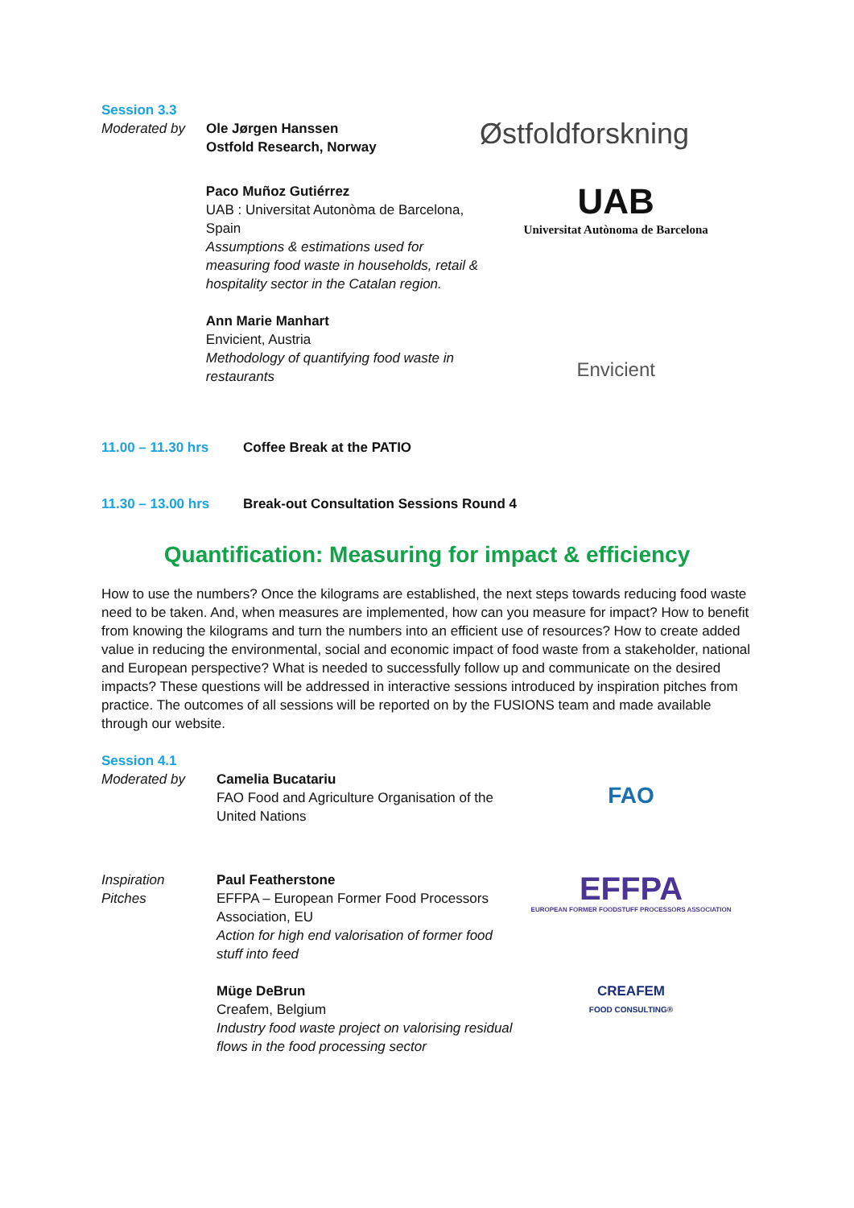Session 3.3
Moderated by Ole Jørgen Hanssen
Ostfold Research, Norway
Østfoldforskning
Paco Muñoz Gutiérrez
UAB : Universitat Autonòma de Barcelona, Spain
Assumptions & estimations used for measuring food waste in households, retail & hospitality sector in the Catalan region.
UAB
Universitat Autònoma de Barcelona
Ann Marie Manhart
Envicient, Austria
Methodology of quantifying food waste in restaurants
Envicient
11.00 – 11.30 hrs Coffee Break at the PATIO
11.30 – 13.00 hrs Break-out Consultation Sessions Round 4
Quantification: Measuring for impact & efficiency
How to use the numbers? Once the kilograms are established, the next steps towards reducing food waste need to be taken. And, when measures are implemented, how can you measure for impact? How to benefit from knowing the kilograms and turn the numbers into an efficient use of resources? How to create added value in reducing the environmental, social and economic impact of food waste from a stakeholder, national and European perspective? What is needed to successfully follow up and communicate on the desired impacts? These questions will be addressed in interactive sessions introduced by inspiration pitches from practice. The outcomes of all sessions will be reported on by the FUSIONS team and made available through our website.
Session 4.1
Moderated by Camelia Bucatariu
FAO Food and Agriculture Organisation of the United Nations
FAO
Inspiration
Pitches
Paul Featherstone
EFFPA – European Former Food Processors Association, EU
Action for high end valorisation of former food stuff into feed
EFFPA
EUROPEAN FORMER FOODSTUFF PROCESSORS ASSOCIATION
Müge DeBrun
Creafem, Belgium
Industry food waste project on valorising residual flows in the food processing sector
CREAFEM
FOOD CONSULTING®